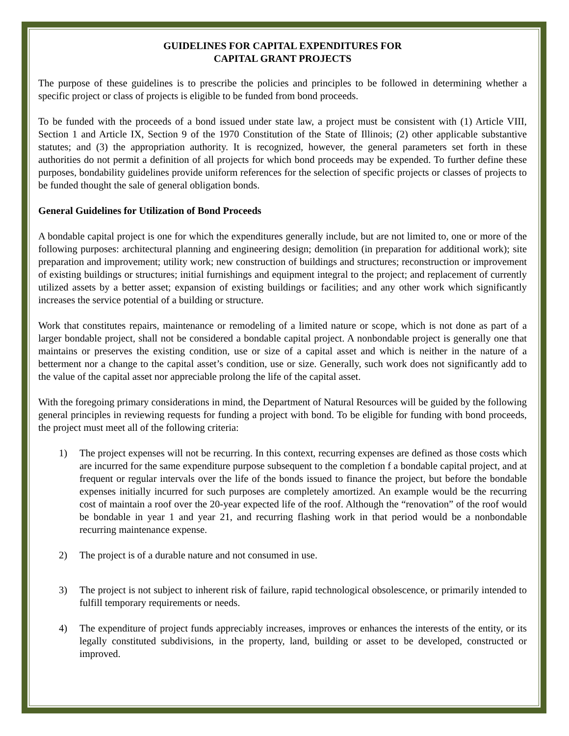GUIDELINES FOR CAPITAL EXPENDITURES FOR
CAPITAL GRANT PROJECTS
The purpose of these guidelines is to prescribe the policies and principles to be followed in determining whether a specific project or class of projects is eligible to be funded from bond proceeds.
To be funded with the proceeds of a bond issued under state law, a project must be consistent with (1) Article VIII, Section 1 and Article IX, Section 9 of the 1970 Constitution of the State of Illinois; (2) other applicable substantive statutes; and (3) the appropriation authority. It is recognized, however, the general parameters set forth in these authorities do not permit a definition of all projects for which bond proceeds may be expended. To further define these purposes, bondability guidelines provide uniform references for the selection of specific projects or classes of projects to be funded thought the sale of general obligation bonds.
General Guidelines for Utilization of Bond Proceeds
A bondable capital project is one for which the expenditures generally include, but are not limited to, one or more of the following purposes: architectural planning and engineering design; demolition (in preparation for additional work); site preparation and improvement; utility work; new construction of buildings and structures; reconstruction or improvement of existing buildings or structures; initial furnishings and equipment integral to the project; and replacement of currently utilized assets by a better asset; expansion of existing buildings or facilities; and any other work which significantly increases the service potential of a building or structure.
Work that constitutes repairs, maintenance or remodeling of a limited nature or scope, which is not done as part of a larger bondable project, shall not be considered a bondable capital project. A nonbondable project is generally one that maintains or preserves the existing condition, use or size of a capital asset and which is neither in the nature of a betterment nor a change to the capital asset’s condition, use or size. Generally, such work does not significantly add to the value of the capital asset nor appreciable prolong the life of the capital asset.
With the foregoing primary considerations in mind, the Department of Natural Resources will be guided by the following general principles in reviewing requests for funding a project with bond. To be eligible for funding with bond proceeds, the project must meet all of the following criteria:
1) The project expenses will not be recurring. In this context, recurring expenses are defined as those costs which are incurred for the same expenditure purpose subsequent to the completion f a bondable capital project, and at frequent or regular intervals over the life of the bonds issued to finance the project, but before the bondable expenses initially incurred for such purposes are completely amortized. An example would be the recurring cost of maintain a roof over the 20-year expected life of the roof. Although the “renovation” of the roof would be bondable in year 1 and year 21, and recurring flashing work in that period would be a nonbondable recurring maintenance expense.
2) The project is of a durable nature and not consumed in use.
3) The project is not subject to inherent risk of failure, rapid technological obsolescence, or primarily intended to fulfill temporary requirements or needs.
4) The expenditure of project funds appreciably increases, improves or enhances the interests of the entity, or its legally constituted subdivisions, in the property, land, building or asset to be developed, constructed or improved.